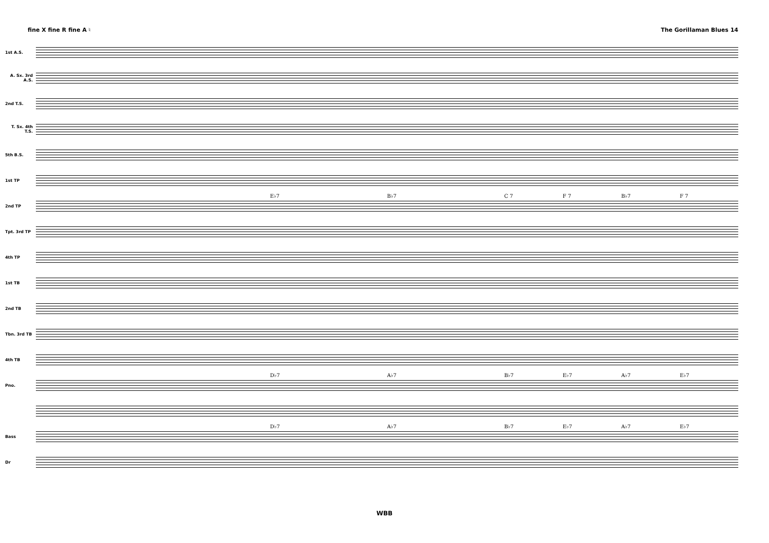fine X fine R fine A ♮ The Gorillaman Blues 14
1st A.S.
A. Sx. 3rd A.S.
2nd T.S.
T. Sx. 4th T.S.
5th B.S.
1st TP
2nd TP
Tpt. 3rd TP
4th TP
1st TB
2nd TB
Tbn. 3rd TB
4th TB
Pno.
Bass
Dr
E♭7 B♭7 C 7 F 7 B♭7 F 7
D♭7 A♭7 B♭7 E♭7 A♭7 E♭7
D♭7 A♭7 B♭7 E♭7 A♭7 E♭7
WBB